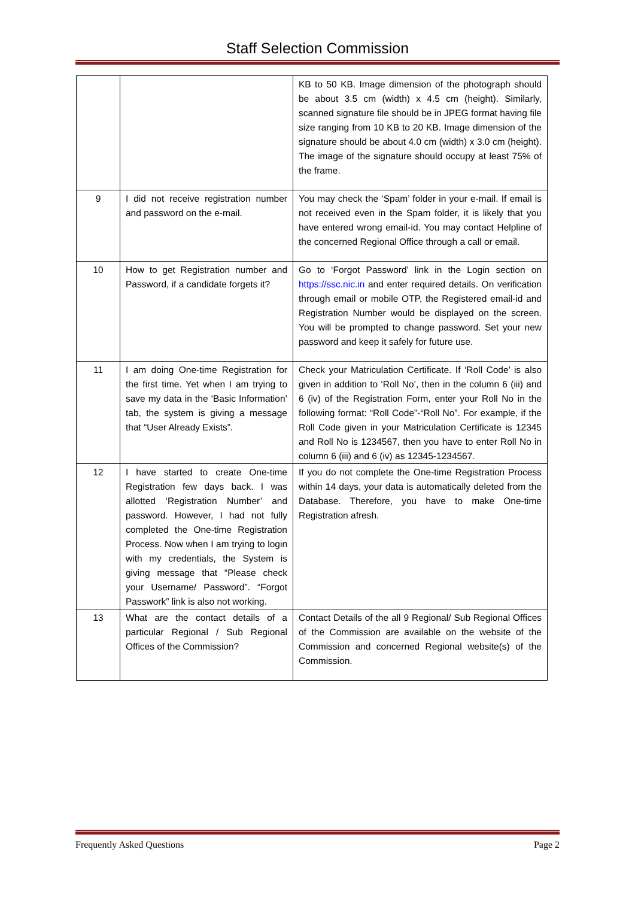Staff Selection Commission
| | | KB to 50 KB. Image dimension of the photograph should be about 3.5 cm (width) x 4.5 cm (height). Similarly, scanned signature file should be in JPEG format having file size ranging from 10 KB to 20 KB. Image dimension of the signature should be about 4.0 cm (width) x 3.0 cm (height). The image of the signature should occupy at least 75% of the frame. |
| 9 | I did not receive registration number and password on the e-mail. | You may check the ‘Spam’ folder in your e-mail. If email is not received even in the Spam folder, it is likely that you have entered wrong email-id. You may contact Helpline of the concerned Regional Office through a call or email. |
| 10 | How to get Registration number and Password, if a candidate forgets it? | Go to ‘Forgot Password’ link in the Login section on https://ssc.nic.in and enter required details. On verification through email or mobile OTP, the Registered email-id and Registration Number would be displayed on the screen. You will be prompted to change password. Set your new password and keep it safely for future use. |
| 11 | I am doing One-time Registration for the first time. Yet when I am trying to save my data in the ‘Basic Information’ tab, the system is giving a message that “User Already Exists”. | Check your Matriculation Certificate. If ‘Roll Code’ is also given in addition to ‘Roll No’, then in the column 6 (iii) and 6 (iv) of the Registration Form, enter your Roll No in the following format: “Roll Code”-“Roll No”. For example, if the Roll Code given in your Matriculation Certificate is 12345 and Roll No is 1234567, then you have to enter Roll No in column 6 (iii) and 6 (iv) as 12345-1234567. |
| 12 | I have started to create One-time Registration few days back. I was allotted ‘Registration Number’ and password. However, I had not fully completed the One-time Registration Process. Now when I am trying to login with my credentials, the System is giving message that “Please check your Username/ Password”. “Forgot Passwork” link is also not working. | If you do not complete the One-time Registration Process within 14 days, your data is automatically deleted from the Database. Therefore, you have to make One-time Registration afresh. |
| 13 | What are the contact details of a particular Regional / Sub Regional Offices of the Commission? | Contact Details of the all 9 Regional/ Sub Regional Offices of the Commission are available on the website of the Commission and concerned Regional website(s) of the Commission. |
Frequently Asked Questions Page 2